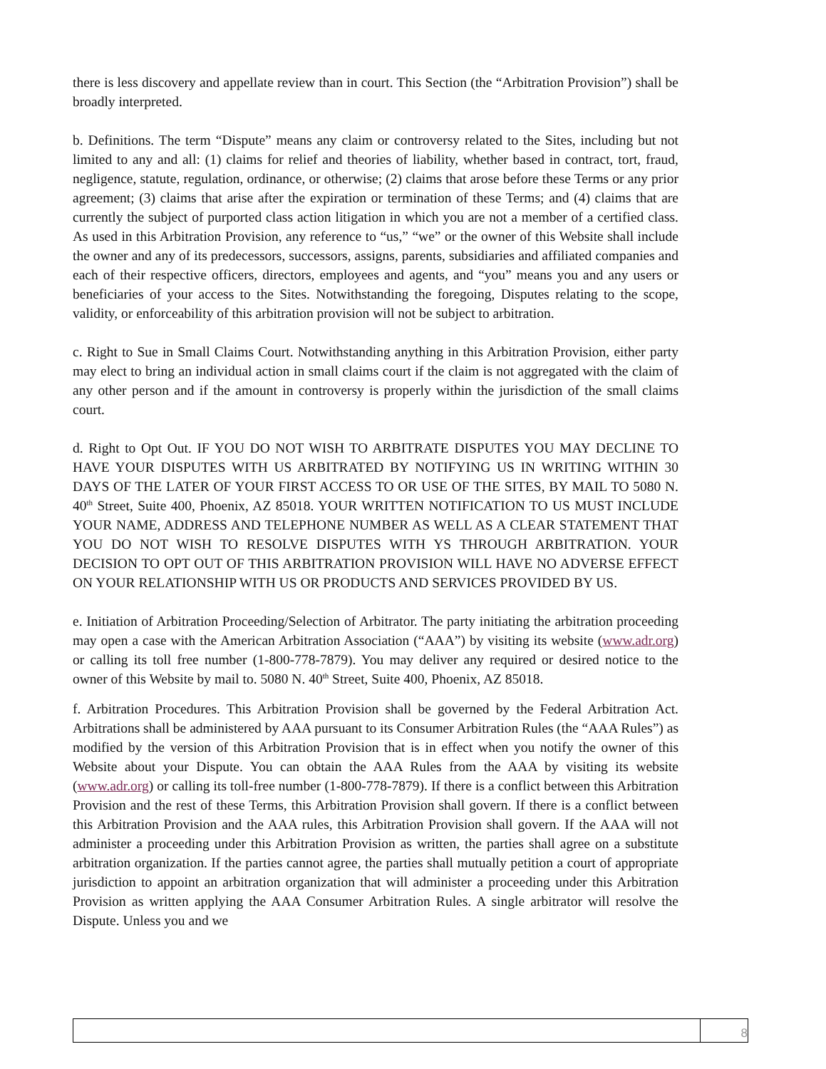there is less discovery and appellate review than in court. This Section (the “Arbitration Provision”) shall be broadly interpreted.
b. Definitions. The term “Dispute” means any claim or controversy related to the Sites, including but not limited to any and all: (1) claims for relief and theories of liability, whether based in contract, tort, fraud, negligence, statute, regulation, ordinance, or otherwise; (2) claims that arose before these Terms or any prior agreement; (3) claims that arise after the expiration or termination of these Terms; and (4) claims that are currently the subject of purported class action litigation in which you are not a member of a certified class. As used in this Arbitration Provision, any reference to “us,” “we” or the owner of this Website shall include the owner and any of its predecessors, successors, assigns, parents, subsidiaries and affiliated companies and each of their respective officers, directors, employees and agents, and “you” means you and any users or beneficiaries of your access to the Sites. Notwithstanding the foregoing, Disputes relating to the scope, validity, or enforceability of this arbitration provision will not be subject to arbitration.
c. Right to Sue in Small Claims Court. Notwithstanding anything in this Arbitration Provision, either party may elect to bring an individual action in small claims court if the claim is not aggregated with the claim of any other person and if the amount in controversy is properly within the jurisdiction of the small claims court.
d. Right to Opt Out. IF YOU DO NOT WISH TO ARBITRATE DISPUTES YOU MAY DECLINE TO HAVE YOUR DISPUTES WITH US ARBITRATED BY NOTIFYING US IN WRITING WITHIN 30 DAYS OF THE LATER OF YOUR FIRST ACCESS TO OR USE OF THE SITES, BY MAIL TO 5080 N. 40<sup>th</sup> Street, Suite 400, Phoenix, AZ 85018. YOUR WRITTEN NOTIFICATION TO US MUST INCLUDE YOUR NAME, ADDRESS AND TELEPHONE NUMBER AS WELL AS A CLEAR STATEMENT THAT YOU DO NOT WISH TO RESOLVE DISPUTES WITH YS THROUGH ARBITRATION. YOUR DECISION TO OPT OUT OF THIS ARBITRATION PROVISION WILL HAVE NO ADVERSE EFFECT ON YOUR RELATIONSHIP WITH US OR PRODUCTS AND SERVICES PROVIDED BY US.
e. Initiation of Arbitration Proceeding/Selection of Arbitrator. The party initiating the arbitration proceeding may open a case with the American Arbitration Association (“AAA”) by visiting its website (www.adr.org) or calling its toll free number (1-800-778-7879). You may deliver any required or desired notice to the owner of this Website by mail to. 5080 N. 40<sup>th</sup> Street, Suite 400, Phoenix, AZ 85018.
f. Arbitration Procedures. This Arbitration Provision shall be governed by the Federal Arbitration Act. Arbitrations shall be administered by AAA pursuant to its Consumer Arbitration Rules (the “AAA Rules”) as modified by the version of this Arbitration Provision that is in effect when you notify the owner of this Website about your Dispute. You can obtain the AAA Rules from the AAA by visiting its website (www.adr.org) or calling its toll-free number (1-800-778-7879). If there is a conflict between this Arbitration Provision and the rest of these Terms, this Arbitration Provision shall govern. If there is a conflict between this Arbitration Provision and the AAA rules, this Arbitration Provision shall govern. If the AAA will not administer a proceeding under this Arbitration Provision as written, the parties shall agree on a substitute arbitration organization. If the parties cannot agree, the parties shall mutually petition a court of appropriate jurisdiction to appoint an arbitration organization that will administer a proceeding under this Arbitration Provision as written applying the AAA Consumer Arbitration Rules. A single arbitrator will resolve the Dispute. Unless you and we
8